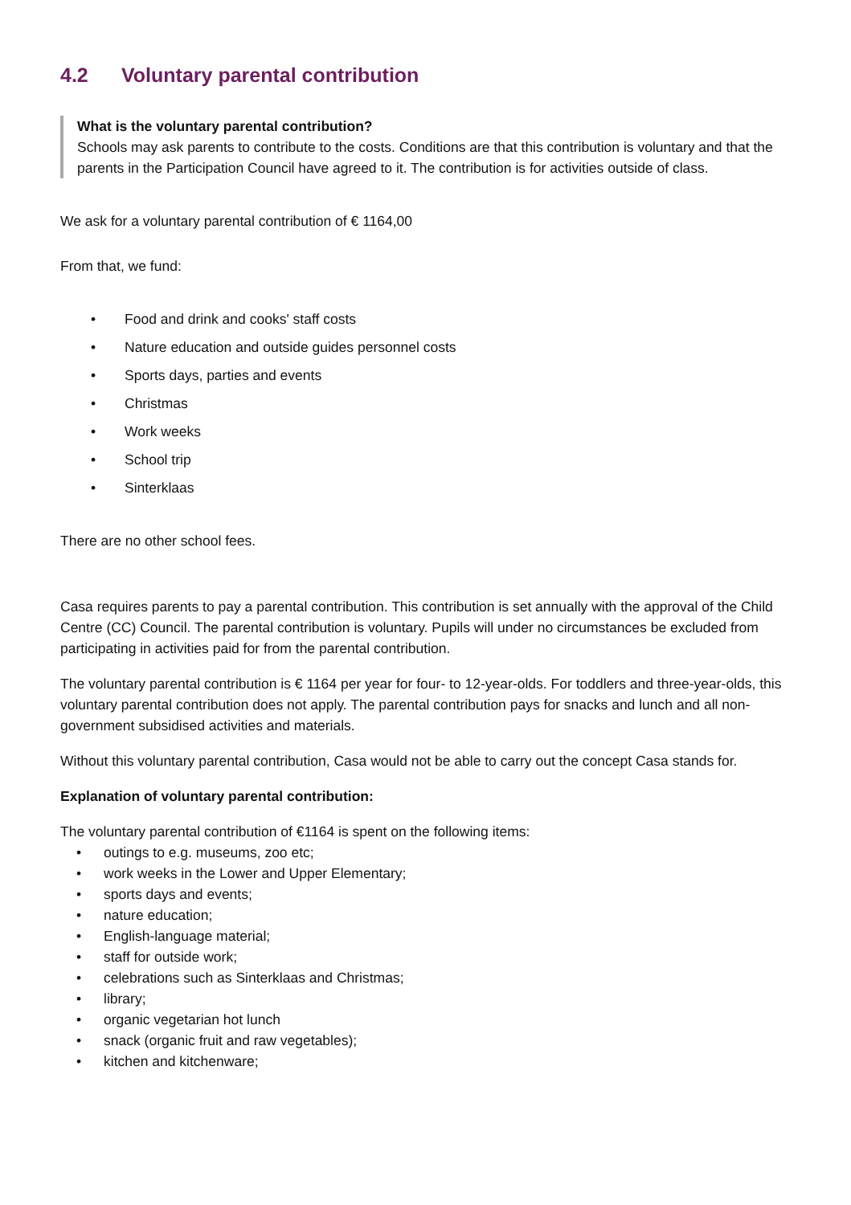4.2 Voluntary parental contribution
What is the voluntary parental contribution?
Schools may ask parents to contribute to the costs. Conditions are that this contribution is voluntary and that the parents in the Participation Council have agreed to it. The contribution is for activities outside of class.
We ask for a voluntary parental contribution of € 1164,00
From that, we fund:
• Food and drink and cooks' staff costs
• Nature education and outside guides personnel costs
• Sports days, parties and events
• Christmas
• Work weeks
• School trip
• Sinterklaas
There are no other school fees.
Casa requires parents to pay a parental contribution. This contribution is set annually with the approval of the Child Centre (CC) Council. The parental contribution is voluntary. Pupils will under no circumstances be excluded from participating in activities paid for from the parental contribution.
The voluntary parental contribution is € 1164 per year for four- to 12-year-olds. For toddlers and three-year-olds, this voluntary parental contribution does not apply. The parental contribution pays for snacks and lunch and all non-government subsidised activities and materials.
Without this voluntary parental contribution, Casa would not be able to carry out the concept Casa stands for.
Explanation of voluntary parental contribution:
The voluntary parental contribution of €1164 is spent on the following items:
• outings to e.g. museums, zoo etc;
• work weeks in the Lower and Upper Elementary;
• sports days and events;
• nature education;
• English-language material;
• staff for outside work;
• celebrations such as Sinterklaas and Christmas;
• library;
• organic vegetarian hot lunch
• snack (organic fruit and raw vegetables);
• kitchen and kitchenware;